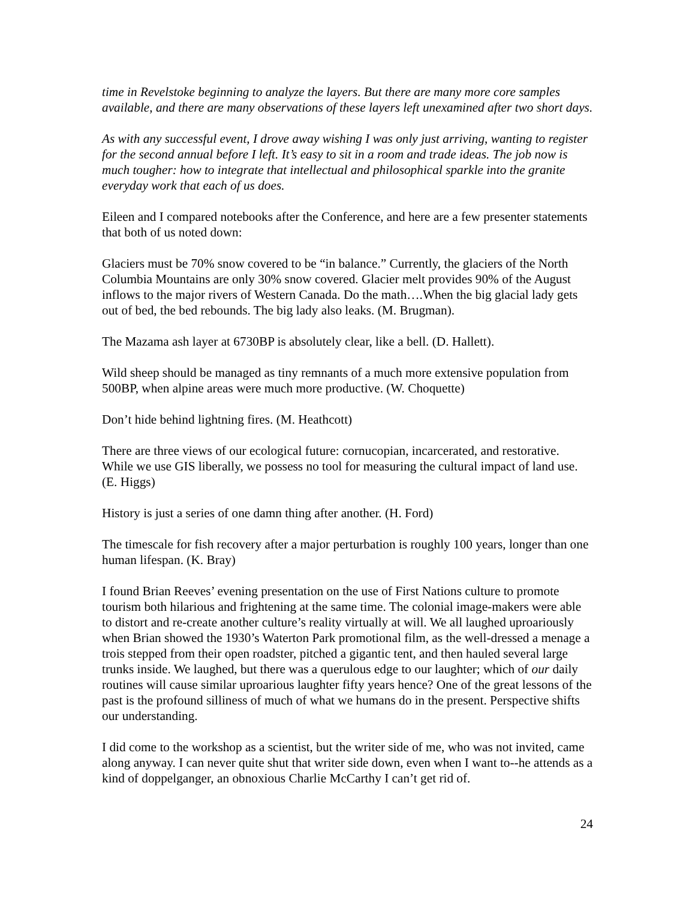time in Revelstoke beginning to analyze the layers. But there are many more core samples available, and there are many observations of these layers left unexamined after two short days.
As with any successful event, I drove away wishing I was only just arriving, wanting to register for the second annual before I left. It’s easy to sit in a room and trade ideas. The job now is much tougher: how to integrate that intellectual and philosophical sparkle into the granite everyday work that each of us does.
Eileen and I compared notebooks after the Conference, and here are a few presenter statements that both of us noted down:
Glaciers must be 70% snow covered to be “in balance.” Currently, the glaciers of the North Columbia Mountains are only 30% snow covered. Glacier melt provides 90% of the August inflows to the major rivers of Western Canada. Do the math….When the big glacial lady gets out of bed, the bed rebounds. The big lady also leaks. (M. Brugman).
The Mazama ash layer at 6730BP is absolutely clear, like a bell. (D. Hallett).
Wild sheep should be managed as tiny remnants of a much more extensive population from 500BP, when alpine areas were much more productive. (W. Choquette)
Don’t hide behind lightning fires. (M. Heathcott)
There are three views of our ecological future: cornucopian, incarcerated, and restorative. While we use GIS liberally, we possess no tool for measuring the cultural impact of land use. (E. Higgs)
History is just a series of one damn thing after another. (H. Ford)
The timescale for fish recovery after a major perturbation is roughly 100 years, longer than one human lifespan. (K. Bray)
I found Brian Reeves’ evening presentation on the use of First Nations culture to promote tourism both hilarious and frightening at the same time. The colonial image-makers were able to distort and re-create another culture’s reality virtually at will. We all laughed uproariously when Brian showed the 1930’s Waterton Park promotional film, as the well-dressed a menage a trois stepped from their open roadster, pitched a gigantic tent, and then hauled several large trunks inside. We laughed, but there was a querulous edge to our laughter; which of our daily routines will cause similar uproarious laughter fifty years hence? One of the great lessons of the past is the profound silliness of much of what we humans do in the present. Perspective shifts our understanding.
I did come to the workshop as a scientist, but the writer side of me, who was not invited, came along anyway. I can never quite shut that writer side down, even when I want to--he attends as a kind of doppelganger, an obnoxious Charlie McCarthy I can’t get rid of.
24